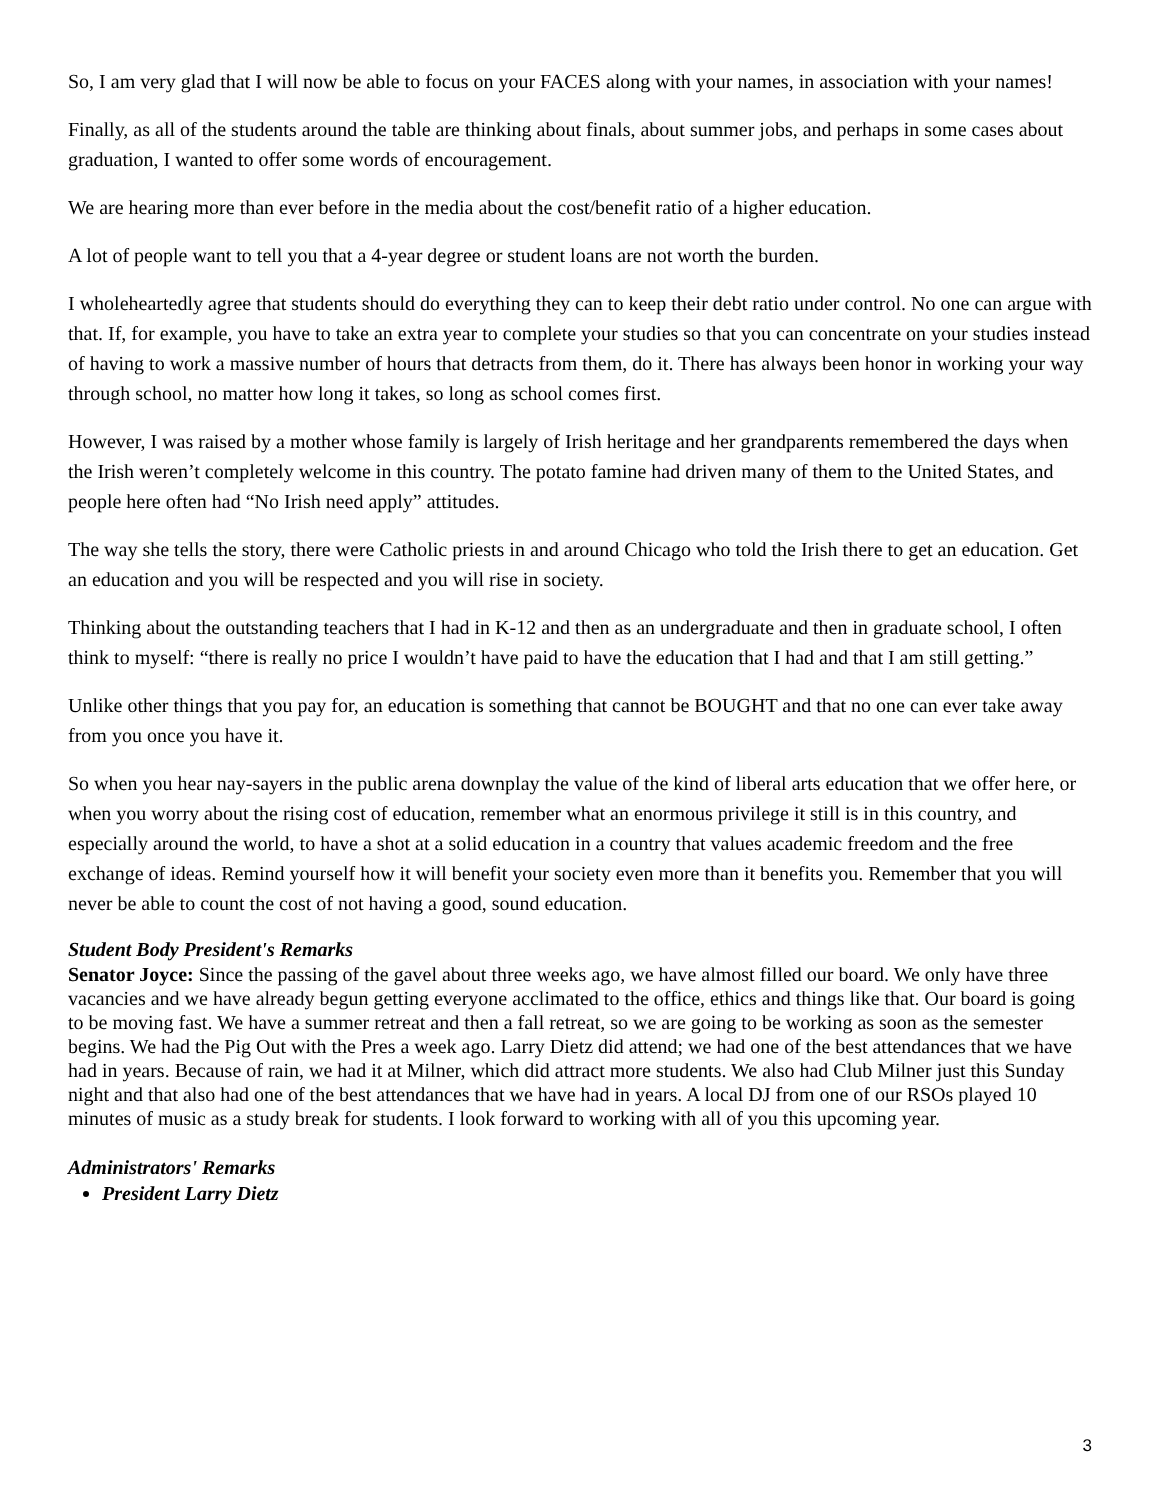So, I am very glad that I will now be able to focus on your FACES along with your names, in association with your names!
Finally, as all of the students around the table are thinking about finals, about summer jobs, and perhaps in some cases about graduation, I wanted to offer some words of encouragement.
We are hearing more than ever before in the media about the cost/benefit ratio of a higher education.
A lot of people want to tell you that a 4-year degree or student loans are not worth the burden.
I wholeheartedly agree that students should do everything they can to keep their debt ratio under control. No one can argue with that. If, for example, you have to take an extra year to complete your studies so that you can concentrate on your studies instead of having to work a massive number of hours that detracts from them, do it. There has always been honor in working your way through school, no matter how long it takes, so long as school comes first.
However, I was raised by a mother whose family is largely of Irish heritage and her grandparents remembered the days when the Irish weren’t completely welcome in this country. The potato famine had driven many of them to the United States, and people here often had “No Irish need apply” attitudes.
The way she tells the story, there were Catholic priests in and around Chicago who told the Irish there to get an education. Get an education and you will be respected and you will rise in society.
Thinking about the outstanding teachers that I had in K-12 and then as an undergraduate and then in graduate school, I often think to myself: “there is really no price I wouldn’t have paid to have the education that I had and that I am still getting.”
Unlike other things that you pay for, an education is something that cannot be BOUGHT and that no one can ever take away from you once you have it.
So when you hear nay-sayers in the public arena downplay the value of the kind of liberal arts education that we offer here, or when you worry about the rising cost of education, remember what an enormous privilege it still is in this country, and especially around the world, to have a shot at a solid education in a country that values academic freedom and the free exchange of ideas. Remind yourself how it will benefit your society even more than it benefits you. Remember that you will never be able to count the cost of not having a good, sound education.
Student Body President's Remarks
Senator Joyce: Since the passing of the gavel about three weeks ago, we have almost filled our board. We only have three vacancies and we have already begun getting everyone acclimated to the office, ethics and things like that. Our board is going to be moving fast. We have a summer retreat and then a fall retreat, so we are going to be working as soon as the semester begins. We had the Pig Out with the Pres a week ago. Larry Dietz did attend; we had one of the best attendances that we have had in years. Because of rain, we had it at Milner, which did attract more students. We also had Club Milner just this Sunday night and that also had one of the best attendances that we have had in years. A local DJ from one of our RSOs played 10 minutes of music as a study break for students. I look forward to working with all of you this upcoming year.
Administrators' Remarks
President Larry Dietz
3